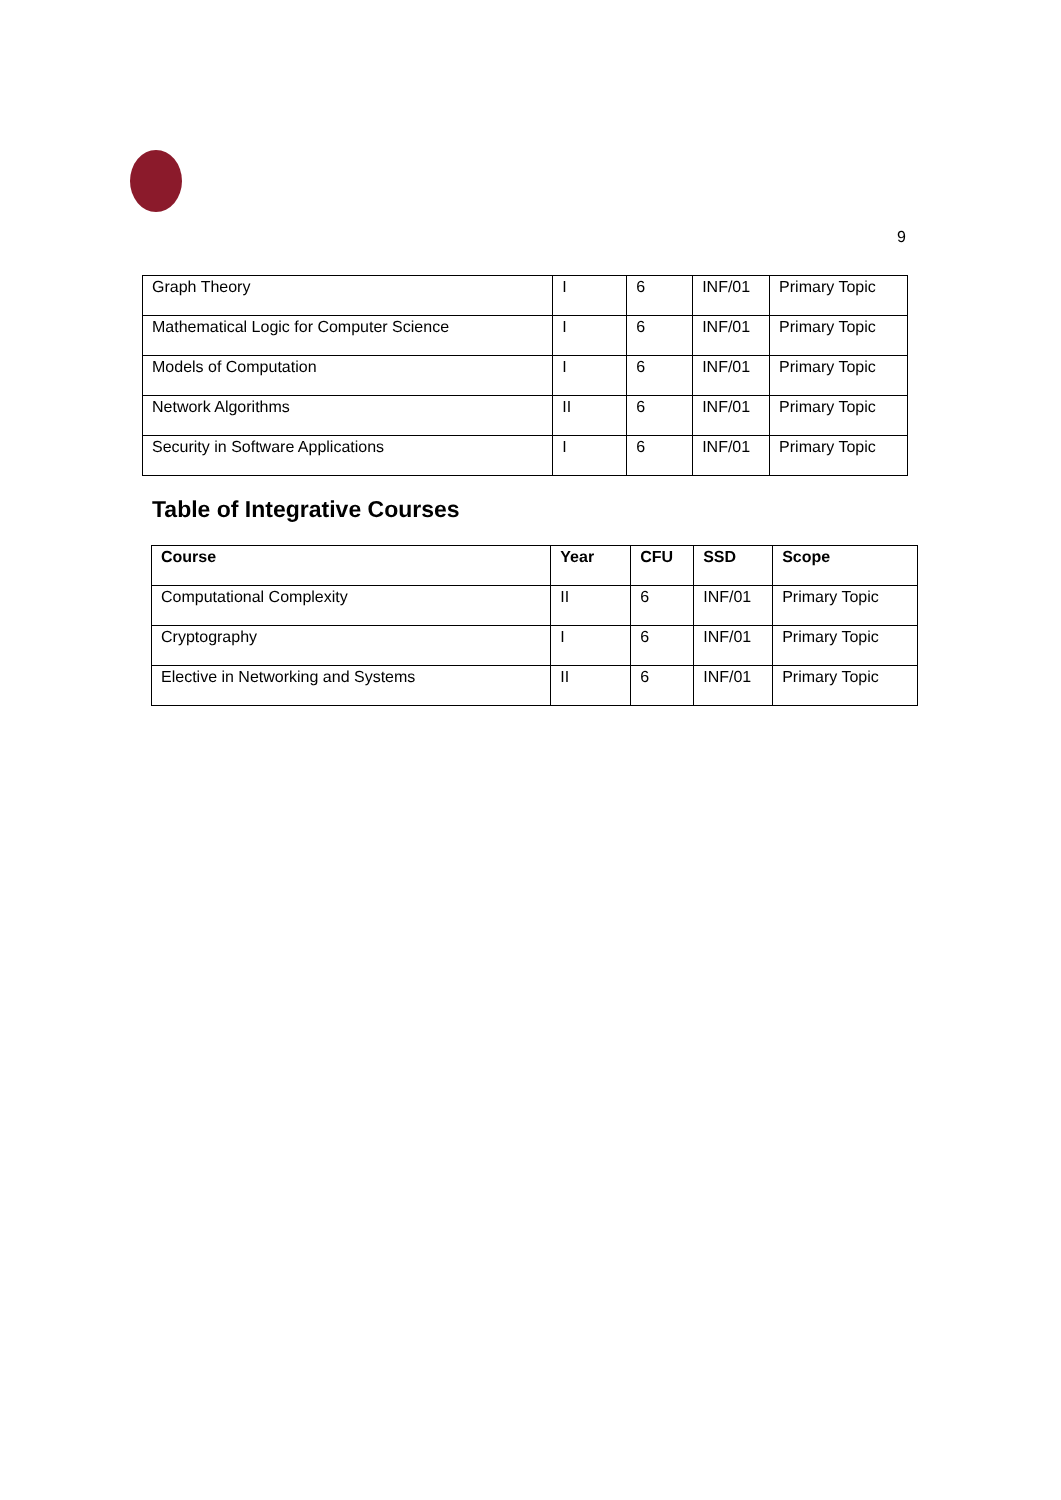9
| Graph Theory | I | 6 | INF/01 | Primary Topic |
| Mathematical Logic for Computer Science | I | 6 | INF/01 | Primary Topic |
| Models of Computation | I | 6 | INF/01 | Primary Topic |
| Network Algorithms | II | 6 | INF/01 | Primary Topic |
| Security in Software Applications | I | 6 | INF/01 | Primary Topic |
Table of Integrative Courses
| Course | Year | CFU | SSD | Scope |
| --- | --- | --- | --- | --- |
| Computational Complexity | II | 6 | INF/01 | Primary Topic |
| Cryptography | I | 6 | INF/01 | Primary Topic |
| Elective in Networking and Systems | II | 6 | INF/01 | Primary Topic |